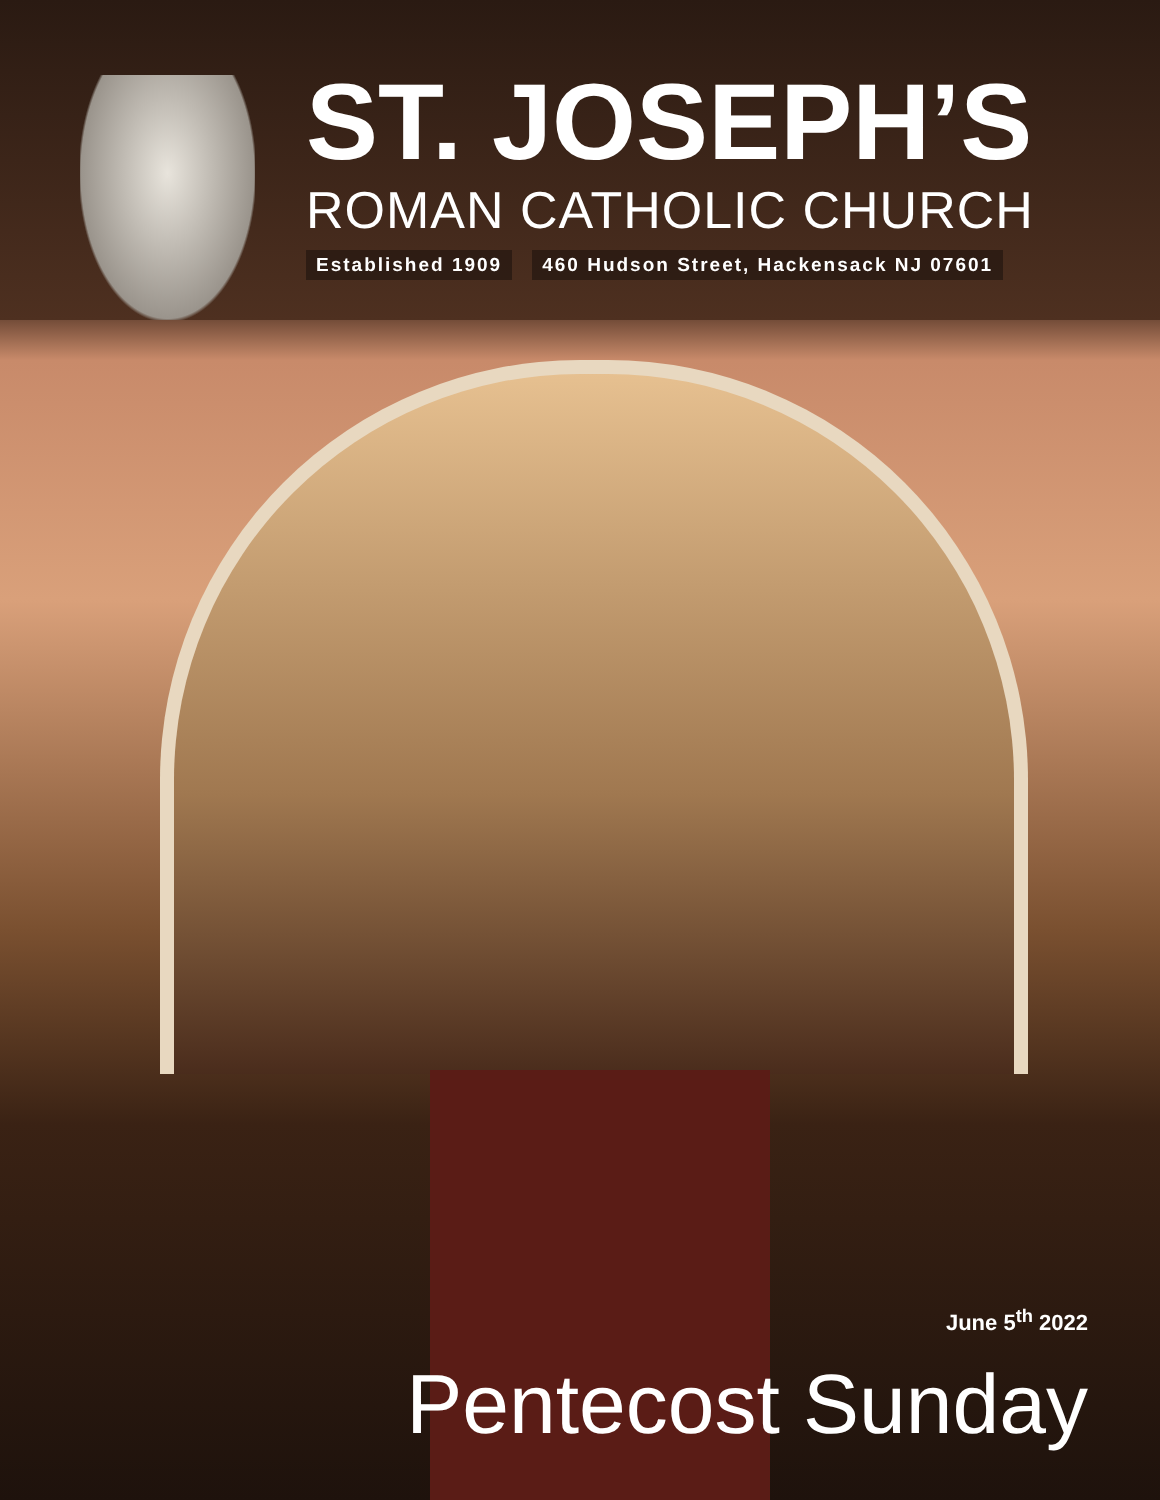ST. JOSEPH’S
ROMAN CATHOLIC CHURCH
Established 1909 460 Hudson Street, Hackensack NJ 07601
June 5<sup>th</sup> 2022
Pentecost Sunday